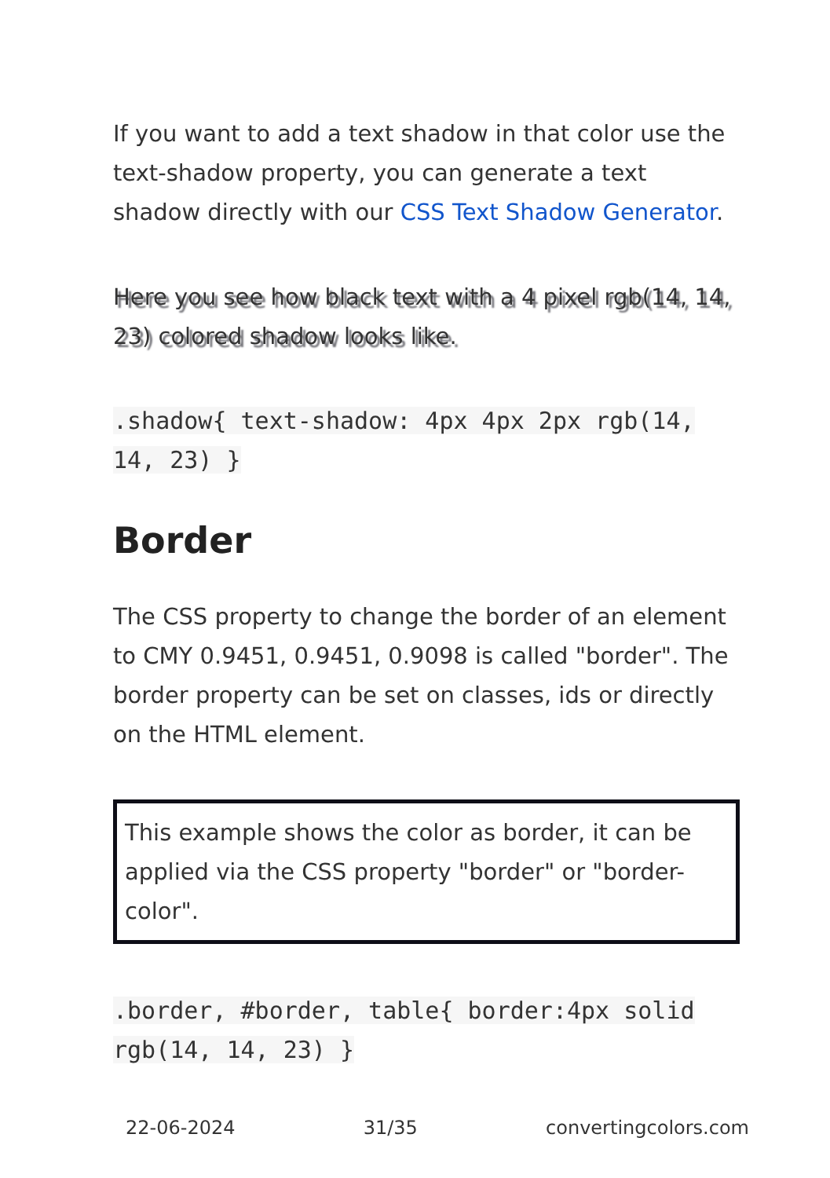If you want to add a text shadow in that color use the text-shadow property, you can generate a text shadow directly with our CSS Text Shadow Generator.
Here you see how black text with a 4 pixel rgb(14, 14, 23) colored shadow looks like.
.shadow{ text-shadow: 4px 4px 2px rgb(14, 14, 23) }
Border
The CSS property to change the border of an element to CMY 0.9451, 0.9451, 0.9098 is called "border". The border property can be set on classes, ids or directly on the HTML element.
This example shows the color as border, it can be applied via the CSS property "border" or "border-color".
.border, #border, table{ border:4px solid rgb(14, 14, 23) }
22-06-2024 31/35 convertingcolors.com